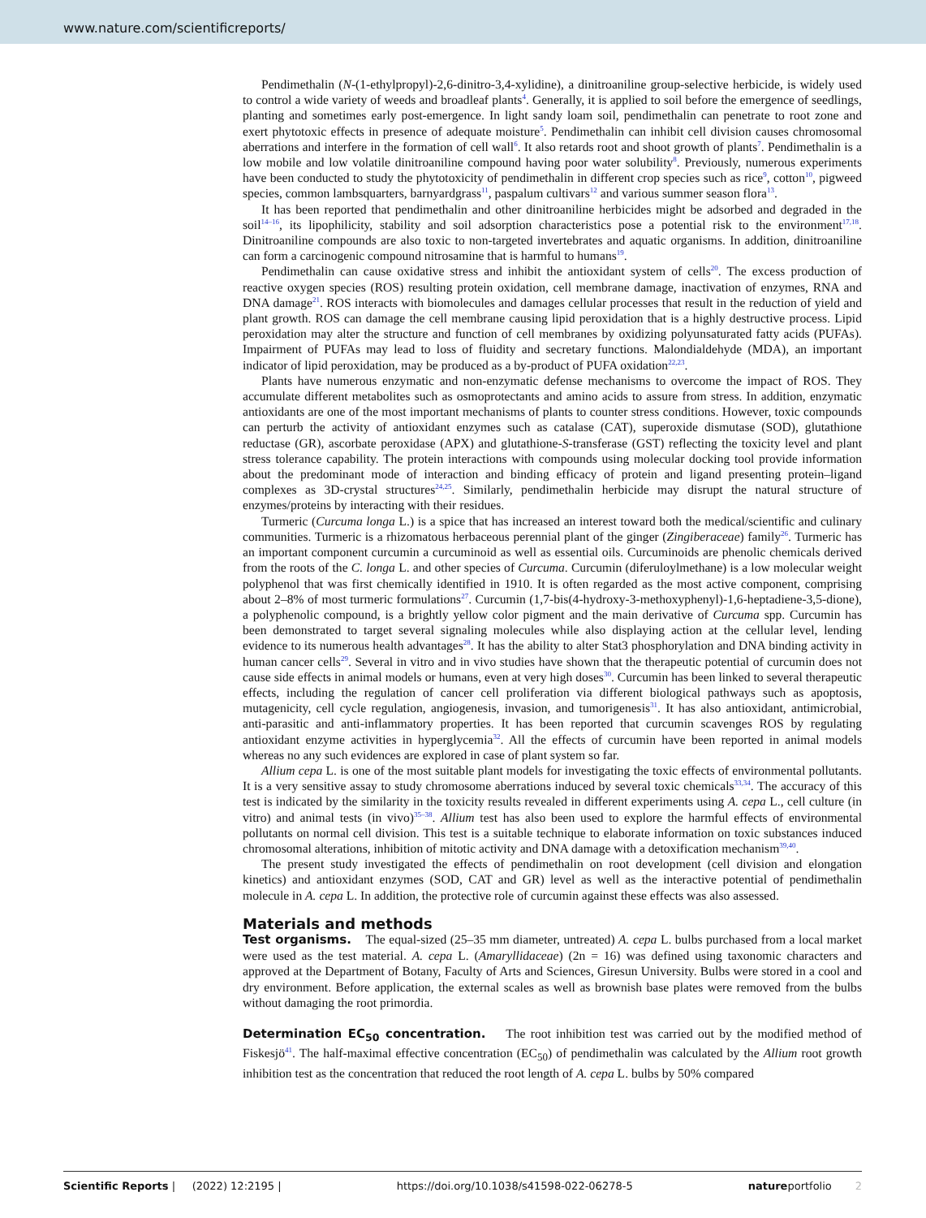www.nature.com/scientificreports/
Pendimethalin (N-(1-ethylpropyl)-2,6-dinitro-3,4-xylidine), a dinitroaniline group-selective herbicide, is widely used to control a wide variety of weeds and broadleaf plants<sup>4</sup>. Generally, it is applied to soil before the emergence of seedlings, planting and sometimes early post-emergence. In light sandy loam soil, pendimethalin can penetrate to root zone and exert phytotoxic effects in presence of adequate moisture<sup>5</sup>. Pendimethalin can inhibit cell division causes chromosomal aberrations and interfere in the formation of cell wall<sup>6</sup>. It also retards root and shoot growth of plants<sup>7</sup>. Pendimethalin is a low mobile and low volatile dinitroaniline compound having poor water solubility<sup>8</sup>. Previously, numerous experiments have been conducted to study the phytotoxicity of pendimethalin in different crop species such as rice<sup>9</sup>, cotton<sup>10</sup>, pigweed species, common lambsquarters, barnyardgrass<sup>11</sup>, paspalum cultivars<sup>12</sup> and various summer season flora<sup>13</sup>.
It has been reported that pendimethalin and other dinitroaniline herbicides might be adsorbed and degraded in the soil<sup>14–16</sup>, its lipophilicity, stability and soil adsorption characteristics pose a potential risk to the environment<sup>17,18</sup>. Dinitroaniline compounds are also toxic to non-targeted invertebrates and aquatic organisms. In addition, dinitroaniline can form a carcinogenic compound nitrosamine that is harmful to humans<sup>19</sup>.
Pendimethalin can cause oxidative stress and inhibit the antioxidant system of cells<sup>20</sup>. The excess production of reactive oxygen species (ROS) resulting protein oxidation, cell membrane damage, inactivation of enzymes, RNA and DNA damage<sup>21</sup>. ROS interacts with biomolecules and damages cellular processes that result in the reduction of yield and plant growth. ROS can damage the cell membrane causing lipid peroxidation that is a highly destructive process. Lipid peroxidation may alter the structure and function of cell membranes by oxidizing polyunsaturated fatty acids (PUFAs). Impairment of PUFAs may lead to loss of fluidity and secretary functions. Malondialdehyde (MDA), an important indicator of lipid peroxidation, may be produced as a by-product of PUFA oxidation<sup>22,23</sup>.
Plants have numerous enzymatic and non-enzymatic defense mechanisms to overcome the impact of ROS. They accumulate different metabolites such as osmoprotectants and amino acids to assure from stress. In addition, enzymatic antioxidants are one of the most important mechanisms of plants to counter stress conditions. However, toxic compounds can perturb the activity of antioxidant enzymes such as catalase (CAT), superoxide dismutase (SOD), glutathione reductase (GR), ascorbate peroxidase (APX) and glutathione-S-transferase (GST) reflecting the toxicity level and plant stress tolerance capability. The protein interactions with compounds using molecular docking tool provide information about the predominant mode of interaction and binding efficacy of protein and ligand presenting protein–ligand complexes as 3D-crystal structures<sup>24,25</sup>. Similarly, pendimethalin herbicide may disrupt the natural structure of enzymes/proteins by interacting with their residues.
Turmeric (Curcuma longa L.) is a spice that has increased an interest toward both the medical/scientific and culinary communities. Turmeric is a rhizomatous herbaceous perennial plant of the ginger (Zingiberaceae) family<sup>26</sup>. Turmeric has an important component curcumin a curcuminoid as well as essential oils. Curcuminoids are phenolic chemicals derived from the roots of the C. longa L. and other species of Curcuma. Curcumin (diferuloylmethane) is a low molecular weight polyphenol that was first chemically identified in 1910. It is often regarded as the most active component, comprising about 2–8% of most turmeric formulations<sup>27</sup>. Curcumin (1,7-bis(4-hydroxy-3-methoxyphenyl)-1,6-heptadiene-3,5-dione), a polyphenolic compound, is a brightly yellow color pigment and the main derivative of Curcuma spp. Curcumin has been demonstrated to target several signaling molecules while also displaying action at the cellular level, lending evidence to its numerous health advantages<sup>28</sup>. It has the ability to alter Stat3 phosphorylation and DNA binding activity in human cancer cells<sup>29</sup>. Several in vitro and in vivo studies have shown that the therapeutic potential of curcumin does not cause side effects in animal models or humans, even at very high doses<sup>30</sup>. Curcumin has been linked to several therapeutic effects, including the regulation of cancer cell proliferation via different biological pathways such as apoptosis, mutagenicity, cell cycle regulation, angiogenesis, invasion, and tumorigenesis<sup>31</sup>. It has also antioxidant, antimicrobial, anti-parasitic and anti-inflammatory properties. It has been reported that curcumin scavenges ROS by regulating antioxidant enzyme activities in hyperglycemia<sup>32</sup>. All the effects of curcumin have been reported in animal models whereas no any such evidences are explored in case of plant system so far.
Allium cepa L. is one of the most suitable plant models for investigating the toxic effects of environmental pollutants. It is a very sensitive assay to study chromosome aberrations induced by several toxic chemicals<sup>33,34</sup>. The accuracy of this test is indicated by the similarity in the toxicity results revealed in different experiments using A. cepa L., cell culture (in vitro) and animal tests (in vivo)<sup>35–38</sup>. Allium test has also been used to explore the harmful effects of environmental pollutants on normal cell division. This test is a suitable technique to elaborate information on toxic substances induced chromosomal alterations, inhibition of mitotic activity and DNA damage with a detoxification mechanism<sup>39,40</sup>.
The present study investigated the effects of pendimethalin on root development (cell division and elongation kinetics) and antioxidant enzymes (SOD, CAT and GR) level as well as the interactive potential of pendimethalin molecule in A. cepa L. In addition, the protective role of curcumin against these effects was also assessed.
Materials and methods
Test organisms. The equal-sized (25–35 mm diameter, untreated) A. cepa L. bulbs purchased from a local market were used as the test material. A. cepa L. (Amaryllidaceae) (2n = 16) was defined using taxonomic characters and approved at the Department of Botany, Faculty of Arts and Sciences, Giresun University. Bulbs were stored in a cool and dry environment. Before application, the external scales as well as brownish base plates were removed from the bulbs without damaging the root primordia.
Determination EC<sub>50</sub> concentration. The root inhibition test was carried out by the modified method of Fiskesjö<sup>41</sup>. The half-maximal effective concentration (EC<sub>50</sub>) of pendimethalin was calculated by the Allium root growth inhibition test as the concentration that reduced the root length of A. cepa L. bulbs by 50% compared
Scientific Reports | (2022) 12:2195 | https://doi.org/10.1038/s41598-022-06278-5 natureportfolio 2